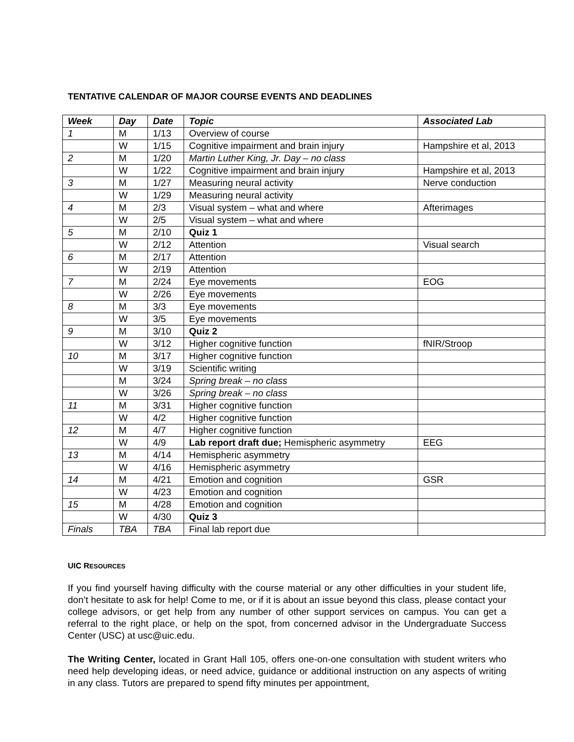TENTATIVE CALENDAR OF MAJOR COURSE EVENTS AND DEADLINES
| Week | Day | Date | Topic | Associated Lab |
| --- | --- | --- | --- | --- |
| 1 | M | 1/13 | Overview of course | |
| | W | 1/15 | Cognitive impairment and brain injury | Hampshire et al, 2013 |
| 2 | M | 1/20 | Martin Luther King, Jr. Day – no class | |
| | W | 1/22 | Cognitive impairment and brain injury | Hampshire et al, 2013 |
| 3 | M | 1/27 | Measuring neural activity | Nerve conduction |
| | W | 1/29 | Measuring neural activity | |
| 4 | M | 2/3 | Visual system – what and where | Afterimages |
| | W | 2/5 | Visual system – what and where | |
| 5 | M | 2/10 | Quiz 1 | |
| | W | 2/12 | Attention | Visual search |
| 6 | M | 2/17 | Attention | |
| | W | 2/19 | Attention | |
| 7 | M | 2/24 | Eye movements | EOG |
| | W | 2/26 | Eye movements | |
| 8 | M | 3/3 | Eye movements | |
| | W | 3/5 | Eye movements | |
| 9 | M | 3/10 | Quiz 2 | |
| | W | 3/12 | Higher cognitive function | fNIR/Stroop |
| 10 | M | 3/17 | Higher cognitive function | |
| | W | 3/19 | Scientific writing | |
| | M | 3/24 | Spring break – no class | |
| | W | 3/26 | Spring break – no class | |
| 11 | M | 3/31 | Higher cognitive function | |
| | W | 4/2 | Higher cognitive function | |
| 12 | M | 4/7 | Higher cognitive function | |
| | W | 4/9 | Lab report draft due; Hemispheric asymmetry | EEG |
| 13 | M | 4/14 | Hemispheric asymmetry | |
| | W | 4/16 | Hemispheric asymmetry | |
| 14 | M | 4/21 | Emotion and cognition | GSR |
| | W | 4/23 | Emotion and cognition | |
| 15 | M | 4/28 | Emotion and cognition | |
| | W | 4/30 | Quiz 3 | |
| Finals | TBA | TBA | Final lab report due | |
UIC RESOURCES
If you find yourself having difficulty with the course material or any other difficulties in your student life, don’t hesitate to ask for help! Come to me, or if it is about an issue beyond this class, please contact your college advisors, or get help from any number of other support services on campus. You can get a referral to the right place, or help on the spot, from concerned advisor in the Undergraduate Success Center (USC) at usc@uic.edu.
The Writing Center, located in Grant Hall 105, offers one-on-one consultation with student writers who need help developing ideas, or need advice, guidance or additional instruction on any aspects of writing in any class. Tutors are prepared to spend fifty minutes per appointment,